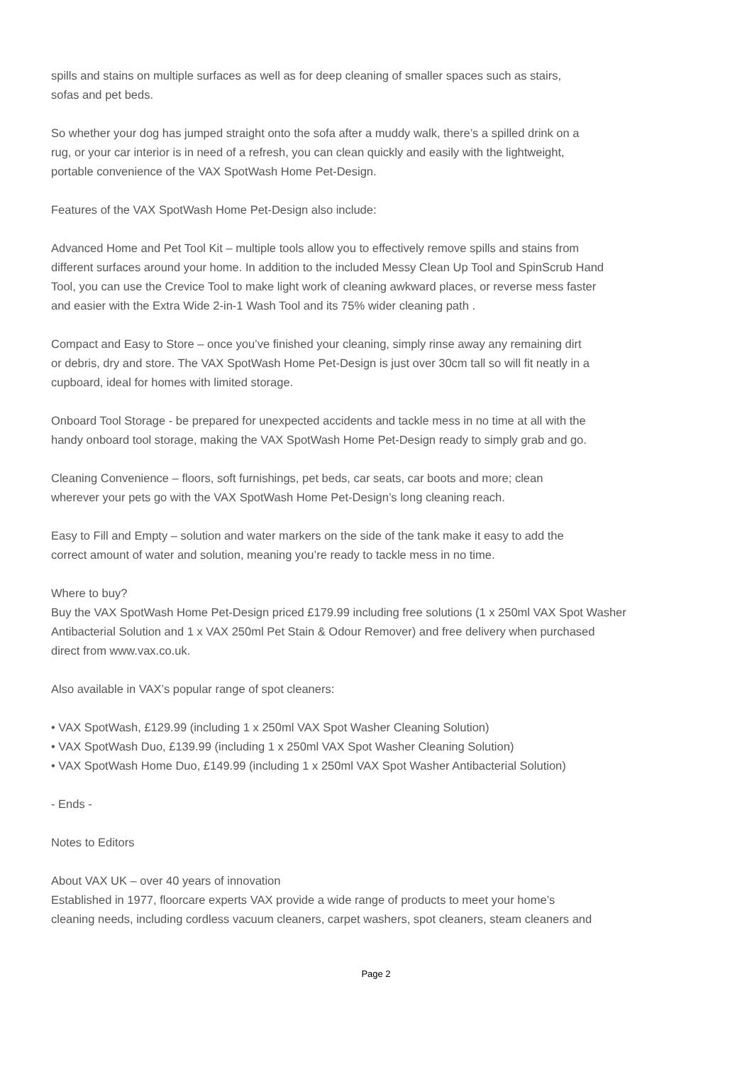spills and stains on multiple surfaces as well as for deep cleaning of smaller spaces such as stairs,
sofas and pet beds.
So whether your dog has jumped straight onto the sofa after a muddy walk, there’s a spilled drink on a
rug, or your car interior is in need of a refresh, you can clean quickly and easily with the lightweight,
portable convenience of the VAX SpotWash Home Pet-Design.
Features of the VAX SpotWash Home Pet-Design also include:
Advanced Home and Pet Tool Kit – multiple tools allow you to effectively remove spills and stains from
different surfaces around your home. In addition to the included Messy Clean Up Tool and SpinScrub Hand
Tool, you can use the Crevice Tool to make light work of cleaning awkward places, or reverse mess faster
and easier with the Extra Wide 2-in-1 Wash Tool and its 75% wider cleaning path .
Compact and Easy to Store – once you’ve finished your cleaning, simply rinse away any remaining dirt
or debris, dry and store. The VAX SpotWash Home Pet-Design is just over 30cm tall so will fit neatly in a
cupboard, ideal for homes with limited storage.
Onboard Tool Storage - be prepared for unexpected accidents and tackle mess in no time at all with the
handy onboard tool storage, making the VAX SpotWash Home Pet-Design ready to simply grab and go.
Cleaning Convenience – floors, soft furnishings, pet beds, car seats, car boots and more; clean
wherever your pets go with the VAX SpotWash Home Pet-Design’s long cleaning reach.
Easy to Fill and Empty – solution and water markers on the side of the tank make it easy to add the
correct amount of water and solution, meaning you’re ready to tackle mess in no time.
Where to buy?
Buy the VAX SpotWash Home Pet-Design priced £179.99 including free solutions (1 x 250ml VAX Spot Washer
Antibacterial Solution and 1 x VAX 250ml Pet Stain & Odour Remover) and free delivery when purchased
direct from www.vax.co.uk.
Also available in VAX’s popular range of spot cleaners:
• VAX SpotWash, £129.99 (including 1 x 250ml VAX Spot Washer Cleaning Solution)
• VAX SpotWash Duo, £139.99 (including 1 x 250ml VAX Spot Washer Cleaning Solution)
• VAX SpotWash Home Duo, £149.99 (including 1 x 250ml VAX Spot Washer Antibacterial Solution)
- Ends -
Notes to Editors
About VAX UK – over 40 years of innovation
Established in 1977, floorcare experts VAX provide a wide range of products to meet your home’s
cleaning needs, including cordless vacuum cleaners, carpet washers, spot cleaners, steam cleaners and
Page 2